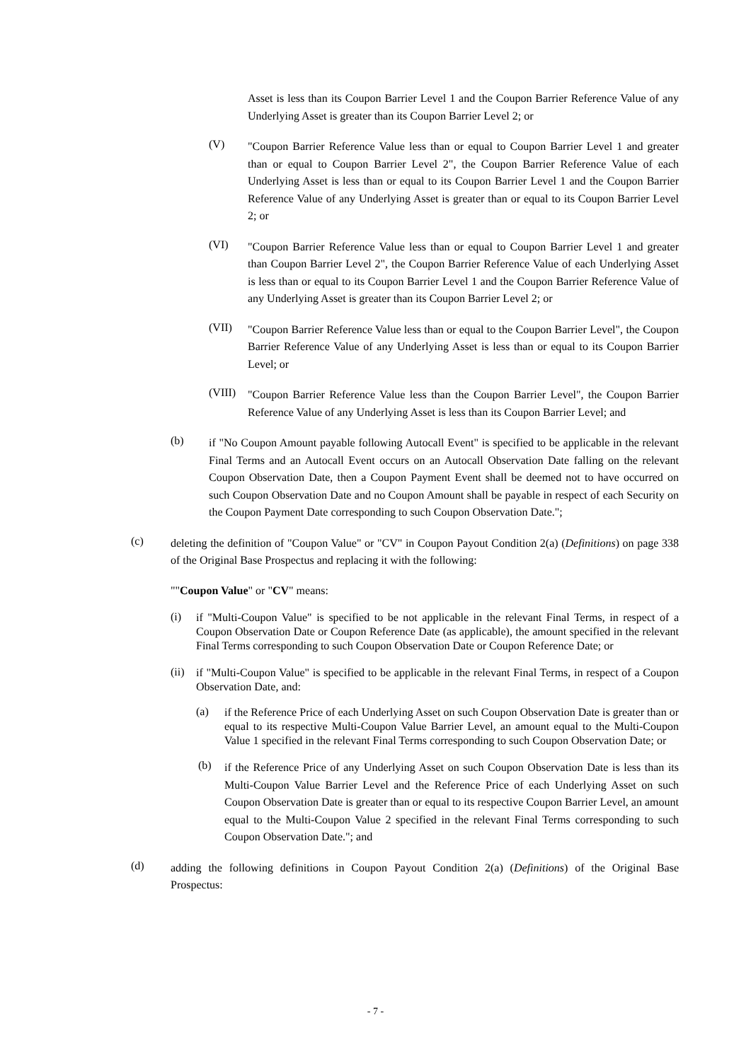Asset is less than its Coupon Barrier Level 1 and the Coupon Barrier Reference Value of any Underlying Asset is greater than its Coupon Barrier Level 2; or
(V) "Coupon Barrier Reference Value less than or equal to Coupon Barrier Level 1 and greater than or equal to Coupon Barrier Level 2", the Coupon Barrier Reference Value of each Underlying Asset is less than or equal to its Coupon Barrier Level 1 and the Coupon Barrier Reference Value of any Underlying Asset is greater than or equal to its Coupon Barrier Level 2; or
(VI) "Coupon Barrier Reference Value less than or equal to Coupon Barrier Level 1 and greater than Coupon Barrier Level 2", the Coupon Barrier Reference Value of each Underlying Asset is less than or equal to its Coupon Barrier Level 1 and the Coupon Barrier Reference Value of any Underlying Asset is greater than its Coupon Barrier Level 2; or
(VII) "Coupon Barrier Reference Value less than or equal to the Coupon Barrier Level", the Coupon Barrier Reference Value of any Underlying Asset is less than or equal to its Coupon Barrier Level; or
(VIII) "Coupon Barrier Reference Value less than the Coupon Barrier Level", the Coupon Barrier Reference Value of any Underlying Asset is less than its Coupon Barrier Level; and
(b) if "No Coupon Amount payable following Autocall Event" is specified to be applicable in the relevant Final Terms and an Autocall Event occurs on an Autocall Observation Date falling on the relevant Coupon Observation Date, then a Coupon Payment Event shall be deemed not to have occurred on such Coupon Observation Date and no Coupon Amount shall be payable in respect of each Security on the Coupon Payment Date corresponding to such Coupon Observation Date.";
(c) deleting the definition of "Coupon Value" or "CV" in Coupon Payout Condition 2(a) (Definitions) on page 338 of the Original Base Prospectus and replacing it with the following:
""Coupon Value" or "CV" means:
(i) if "Multi-Coupon Value" is specified to be not applicable in the relevant Final Terms, in respect of a Coupon Observation Date or Coupon Reference Date (as applicable), the amount specified in the relevant Final Terms corresponding to such Coupon Observation Date or Coupon Reference Date; or
(ii) if "Multi-Coupon Value" is specified to be applicable in the relevant Final Terms, in respect of a Coupon Observation Date, and:
(a) if the Reference Price of each Underlying Asset on such Coupon Observation Date is greater than or equal to its respective Multi-Coupon Value Barrier Level, an amount equal to the Multi-Coupon Value 1 specified in the relevant Final Terms corresponding to such Coupon Observation Date; or
(b) if the Reference Price of any Underlying Asset on such Coupon Observation Date is less than its Multi-Coupon Value Barrier Level and the Reference Price of each Underlying Asset on such Coupon Observation Date is greater than or equal to its respective Coupon Barrier Level, an amount equal to the Multi-Coupon Value 2 specified in the relevant Final Terms corresponding to such Coupon Observation Date."; and
(d) adding the following definitions in Coupon Payout Condition 2(a) (Definitions) of the Original Base Prospectus:
- 7 -